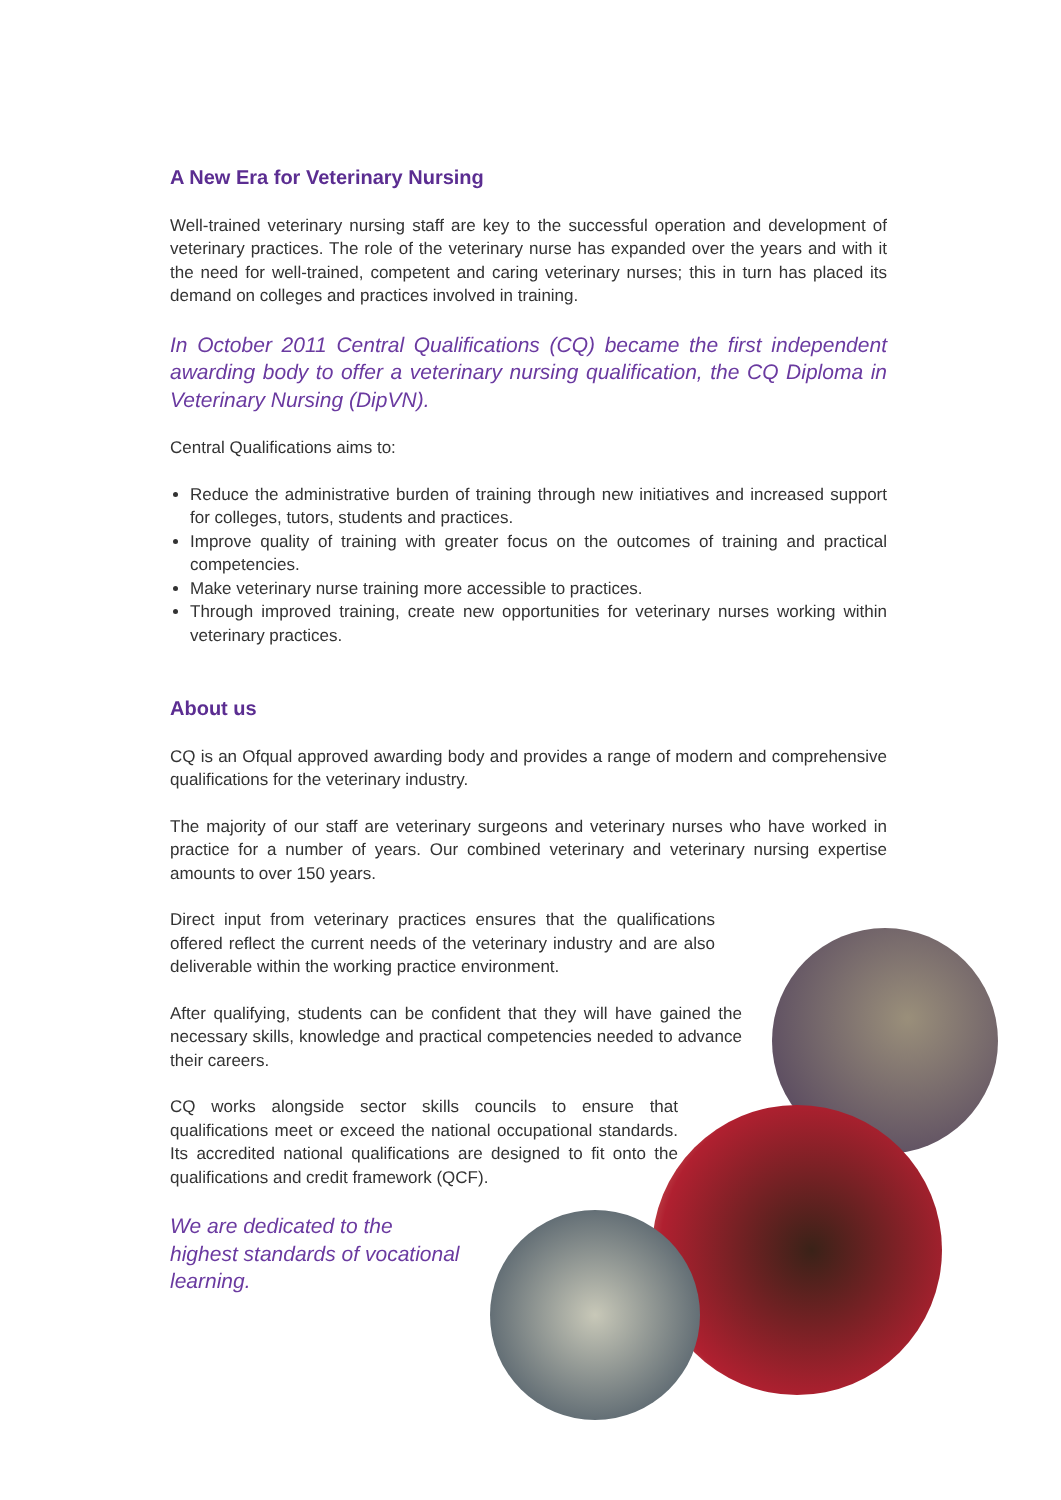A New Era for Veterinary Nursing
Well-trained veterinary nursing staff are key to the successful operation and development of veterinary practices. The role of the veterinary nurse has expanded over the years and with it the need for well-trained, competent and caring veterinary nurses; this in turn has placed its demand on colleges and practices involved in training.
In October 2011 Central Qualifications (CQ) became the first independent awarding body to offer a veterinary nursing qualification, the CQ Diploma in Veterinary Nursing (DipVN).
Central Qualifications aims to:
Reduce the administrative burden of training through new initiatives and increased support for colleges, tutors, students and practices.
Improve quality of training with greater focus on the outcomes of training and practical competencies.
Make veterinary nurse training more accessible to practices.
Through improved training, create new opportunities for veterinary nurses working within veterinary practices.
About us
CQ is an Ofqual approved awarding body and provides a range of modern and comprehensive qualifications for the veterinary industry.
The majority of our staff are veterinary surgeons and veterinary nurses who have worked in practice for a number of years. Our combined veterinary and veterinary nursing expertise amounts to over 150 years.
Direct input from veterinary practices ensures that the qualifications offered reflect the current needs of the veterinary industry and are also deliverable within the working practice environment.
After qualifying, students can be confident that they will have gained the necessary skills, knowledge and practical competencies needed to advance their careers.
CQ works alongside sector skills councils to ensure that qualifications meet or exceed the national occupational standards. Its accredited national qualifications are designed to fit onto the qualifications and credit framework (QCF).
We are dedicated to the highest standards of vocational learning.